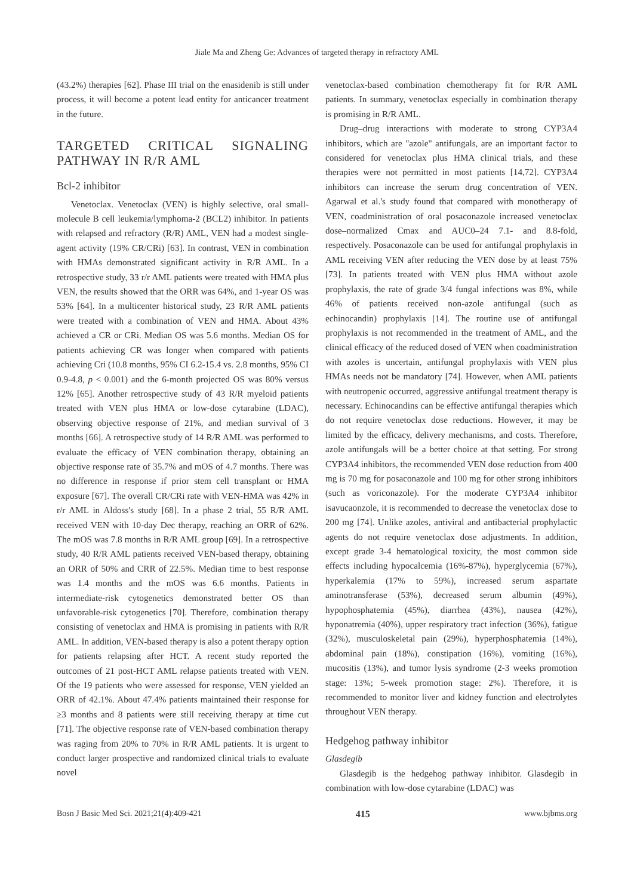Jiale Ma and Zheng Ge: Advances of targeted therapy in refractory AML
(43.2%) therapies [62]. Phase III trial on the enasidenib is still under process, it will become a potent lead entity for anticancer treatment in the future.
TARGETED CRITICAL SIGNALING PATHWAY IN R/R AML
Bcl-2 inhibitor
Venetoclax. Venetoclax (VEN) is highly selective, oral small-molecule B cell leukemia/lymphoma-2 (BCL2) inhibitor. In patients with relapsed and refractory (R/R) AML, VEN had a modest single-agent activity (19% CR/CRi) [63]. In contrast, VEN in combination with HMAs demonstrated significant activity in R/R AML. In a retrospective study, 33 r/r AML patients were treated with HMA plus VEN, the results showed that the ORR was 64%, and 1-year OS was 53% [64]. In a multicenter historical study, 23 R/R AML patients were treated with a combination of VEN and HMA. About 43% achieved a CR or CRi. Median OS was 5.6 months. Median OS for patients achieving CR was longer when compared with patients achieving Cri (10.8 months, 95% CI 6.2-15.4 vs. 2.8 months, 95% CI 0.9-4.8, p < 0.001) and the 6-month projected OS was 80% versus 12% [65]. Another retrospective study of 43 R/R myeloid patients treated with VEN plus HMA or low-dose cytarabine (LDAC), observing objective response of 21%, and median survival of 3 months [66]. A retrospective study of 14 R/R AML was performed to evaluate the efficacy of VEN combination therapy, obtaining an objective response rate of 35.7% and mOS of 4.7 months. There was no difference in response if prior stem cell transplant or HMA exposure [67]. The overall CR/CRi rate with VEN-HMA was 42% in r/r AML in Aldoss's study [68]. In a phase 2 trial, 55 R/R AML received VEN with 10-day Dec therapy, reaching an ORR of 62%. The mOS was 7.8 months in R/R AML group [69]. In a retrospective study, 40 R/R AML patients received VEN-based therapy, obtaining an ORR of 50% and CRR of 22.5%. Median time to best response was 1.4 months and the mOS was 6.6 months. Patients in intermediate-risk cytogenetics demonstrated better OS than unfavorable-risk cytogenetics [70]. Therefore, combination therapy consisting of venetoclax and HMA is promising in patients with R/R AML. In addition, VEN-based therapy is also a potent therapy option for patients relapsing after HCT. A recent study reported the outcomes of 21 post-HCT AML relapse patients treated with VEN. Of the 19 patients who were assessed for response, VEN yielded an ORR of 42.1%. About 47.4% patients maintained their response for ≥3 months and 8 patients were still receiving therapy at time cut [71]. The objective response rate of VEN-based combination therapy was raging from 20% to 70% in R/R AML patients. It is urgent to conduct larger prospective and randomized clinical trials to evaluate novel
venetoclax-based combination chemotherapy fit for R/R AML patients. In summary, venetoclax especially in combination therapy is promising in R/R AML.
Drug–drug interactions with moderate to strong CYP3A4 inhibitors, which are "azole" antifungals, are an important factor to considered for venetoclax plus HMA clinical trials, and these therapies were not permitted in most patients [14,72]. CYP3A4 inhibitors can increase the serum drug concentration of VEN. Agarwal et al.'s study found that compared with monotherapy of VEN, coadministration of oral posaconazole increased venetoclax dose–normalized Cmax and AUC0–24 7.1- and 8.8-fold, respectively. Posaconazole can be used for antifungal prophylaxis in AML receiving VEN after reducing the VEN dose by at least 75% [73]. In patients treated with VEN plus HMA without azole prophylaxis, the rate of grade 3/4 fungal infections was 8%, while 46% of patients received non-azole antifungal (such as echinocandin) prophylaxis [14]. The routine use of antifungal prophylaxis is not recommended in the treatment of AML, and the clinical efficacy of the reduced dosed of VEN when coadministration with azoles is uncertain, antifungal prophylaxis with VEN plus HMAs needs not be mandatory [74]. However, when AML patients with neutropenic occurred, aggressive antifungal treatment therapy is necessary. Echinocandins can be effective antifungal therapies which do not require venetoclax dose reductions. However, it may be limited by the efficacy, delivery mechanisms, and costs. Therefore, azole antifungals will be a better choice at that setting. For strong CYP3A4 inhibitors, the recommended VEN dose reduction from 400 mg is 70 mg for posaconazole and 100 mg for other strong inhibitors (such as voriconazole). For the moderate CYP3A4 inhibitor isavucaonzole, it is recommended to decrease the venetoclax dose to 200 mg [74]. Unlike azoles, antiviral and antibacterial prophylactic agents do not require venetoclax dose adjustments. In addition, except grade 3-4 hematological toxicity, the most common side effects including hypocalcemia (16%-87%), hyperglycemia (67%), hyperkalemia (17% to 59%), increased serum aspartate aminotransferase (53%), decreased serum albumin (49%), hypophosphatemia (45%), diarrhea (43%), nausea (42%), hyponatremia (40%), upper respiratory tract infection (36%), fatigue (32%), musculoskeletal pain (29%), hyperphosphatemia (14%), abdominal pain (18%), constipation (16%), vomiting (16%), mucositis (13%), and tumor lysis syndrome (2-3 weeks promotion stage: 13%; 5-week promotion stage: 2%). Therefore, it is recommended to monitor liver and kidney function and electrolytes throughout VEN therapy.
Hedgehog pathway inhibitor
Glasdegib
Glasdegib is the hedgehog pathway inhibitor. Glasdegib in combination with low-dose cytarabine (LDAC) was
Bosn J Basic Med Sci. 2021;21(4):409-421 415 www.bjbms.org